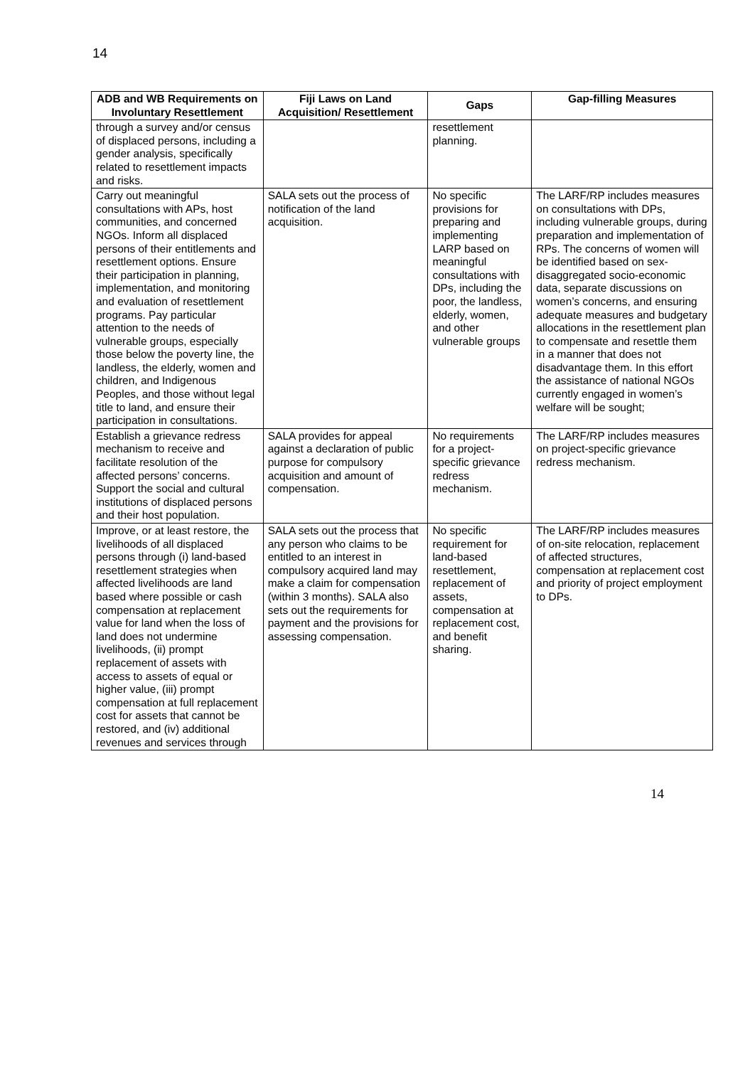14
| ADB and WB Requirements on Involuntary Resettlement | Fiji Laws on Land Acquisition/ Resettlement | Gaps | Gap-filling Measures |
| --- | --- | --- | --- |
| through a survey and/or census of displaced persons, including a gender analysis, specifically related to resettlement impacts and risks. | | resettlement planning. | |
| Carry out meaningful consultations with APs, host communities, and concerned NGOs. Inform all displaced persons of their entitlements and resettlement options. Ensure their participation in planning, implementation, and monitoring and evaluation of resettlement programs. Pay particular attention to the needs of vulnerable groups, especially those below the poverty line, the landless, the elderly, women and children, and Indigenous Peoples, and those without legal title to land, and ensure their participation in consultations. | SALA sets out the process of notification of the land acquisition. | No specific provisions for preparing and implementing LARP based on meaningful consultations with DPs, including the poor, the landless, elderly, women, and other vulnerable groups | The LARF/RP includes measures on consultations with DPs, including vulnerable groups, during preparation and implementation of RPs. The concerns of women will be identified based on sex-disaggregated socio-economic data, separate discussions on women’s concerns, and ensuring adequate measures and budgetary allocations in the resettlement plan to compensate and resettle them in a manner that does not disadvantage them. In this effort the assistance of national NGOs currently engaged in women’s welfare will be sought; |
| Establish a grievance redress mechanism to receive and facilitate resolution of the affected persons’ concerns. Support the social and cultural institutions of displaced persons and their host population. | SALA provides for appeal against a declaration of public purpose for compulsory acquisition and amount of compensation. | No requirements for a project-specific grievance redress mechanism. | The LARF/RP includes measures on project-specific grievance redress mechanism. |
| Improve, or at least restore, the livelihoods of all displaced persons through (i) land-based resettlement strategies when affected livelihoods are land based where possible or cash compensation at replacement value for land when the loss of land does not undermine livelihoods, (ii) prompt replacement of assets with access to assets of equal or higher value, (iii) prompt compensation at full replacement cost for assets that cannot be restored, and (iv) additional revenues and services through | SALA sets out the process that any person who claims to be entitled to an interest in compulsory acquired land may make a claim for compensation (within 3 months). SALA also sets out the requirements for payment and the provisions for assessing compensation. | No specific requirement for land-based resettlement, replacement of assets, compensation at replacement cost, and benefit sharing. | The LARF/RP includes measures of on-site relocation, replacement of affected structures, compensation at replacement cost and priority of project employment to DPs. |
14